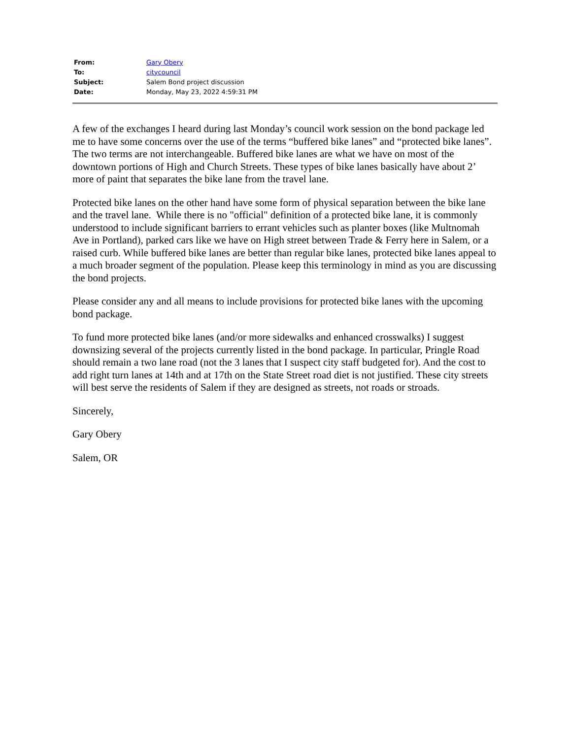| From: | Gary Obery |
| To: | citycouncil |
| Subject: | Salem Bond project discussion |
| Date: | Monday, May 23, 2022 4:59:31 PM |
A few of the exchanges I heard during last Monday’s council work session on the bond package led me to have some concerns over the use of the terms “buffered bike lanes” and “protected bike lanes”. The two terms are not interchangeable. Buffered bike lanes are what we have on most of the downtown portions of High and Church Streets. These types of bike lanes basically have about 2’ more of paint that separates the bike lane from the travel lane.
Protected bike lanes on the other hand have some form of physical separation between the bike lane and the travel lane. While there is no "official" definition of a protected bike lane, it is commonly understood to include significant barriers to errant vehicles such as planter boxes (like Multnomah Ave in Portland), parked cars like we have on High street between Trade & Ferry here in Salem, or a raised curb. While buffered bike lanes are better than regular bike lanes, protected bike lanes appeal to a much broader segment of the population. Please keep this terminology in mind as you are discussing the bond projects.
Please consider any and all means to include provisions for protected bike lanes with the upcoming bond package.
To fund more protected bike lanes (and/or more sidewalks and enhanced crosswalks) I suggest downsizing several of the projects currently listed in the bond package. In particular, Pringle Road should remain a two lane road (not the 3 lanes that I suspect city staff budgeted for). And the cost to add right turn lanes at 14th and at 17th on the State Street road diet is not justified. These city streets will best serve the residents of Salem if they are designed as streets, not roads or stroads.
Sincerely,
Gary Obery
Salem, OR